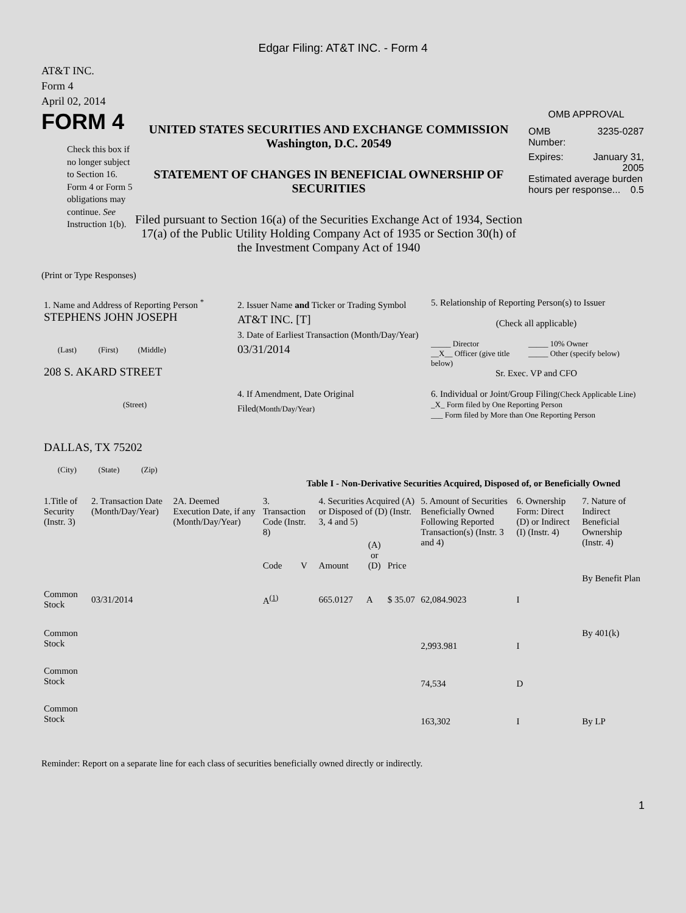Edgar Filing: AT&T INC. - Form 4
AT&T INC.
Form 4
April 02, 2014
FORM 4
Check this box if no longer subject to Section 16. Form 4 or Form 5 obligations may continue. See Instruction 1(b).
UNITED STATES SECURITIES AND EXCHANGE COMMISSION
Washington, D.C. 20549
STATEMENT OF CHANGES IN BENEFICIAL OWNERSHIP OF SECURITIES
Filed pursuant to Section 16(a) of the Securities Exchange Act of 1934, Section 17(a) of the Public Utility Holding Company Act of 1935 or Section 30(h) of the Investment Company Act of 1940
OMB APPROVAL
OMB
Number: 3235-0287
Expires: January 31,
2005
Estimated average burden hours per response... 0.5
(Print or Type Responses)
| 1. Name and Address of Reporting Person <sup>*</sup> STEPHENS JOHN JOSEPH (Last) (First) (Middle) 208 S. AKARD STREET (Street) DALLAS, TX 75202 (City) (State) (Zip) | 2. Issuer Name and Ticker or Trading Symbol AT&T INC. [T] 3. Date of Earliest Transaction (Month/Day/Year) 03/31/2014 4. If Amendment, Date Original Filed (Month/Day/Year) | 5. Relationship of Reporting Person(s) to Issuer (Check all applicable) _____ Director __X__ Officer (give title below) _____ 10% Owner _____ Other (specify below) Sr. Exec. VP and CFO 6. Individual or Joint/Group Filing (Check Applicable Line) _X_ Form filed by One Reporting Person ___ Form filed by More than One Reporting Person |
Table I - Non-Derivative Securities Acquired, Disposed of, or Beneficially Owned
| 1.Title of Security (Instr. 3) | 2. Transaction Date (Month/Day/Year) | 2A. Deemed Execution Date, if any (Month/Day/Year) | 3. Transaction Code (Instr. 8) | | 4. Securities Acquired (A) or Disposed of (D) (Instr. 3, 4 and 5) | | | 5. Amount of Securities Beneficially Owned Following Reported Transaction(s) (Instr. 3 and 4) | 6. Ownership Form: Direct (D) or Indirect (I) (Instr. 4) | 7. Nature of Indirect Beneficial Ownership (Instr. 4) |
| | | | Code | V | Amount | (A) or (D) | Price | | | |
| Common Stock | 03/31/2014 | | A<sup>(1)</sup> | | 665.0127 | A | $ 35.07 | 62,084.9023 | I | By Benefit Plan |
| Common Stock | | | | | | | | 2,993.981 | I | By 401(k) |
| Common Stock | | | | | | | | 74,534 | D | |
| Common Stock | | | | | | | | 163,302 | I | By LP |
Reminder: Report on a separate line for each class of securities beneficially owned directly or indirectly.
1